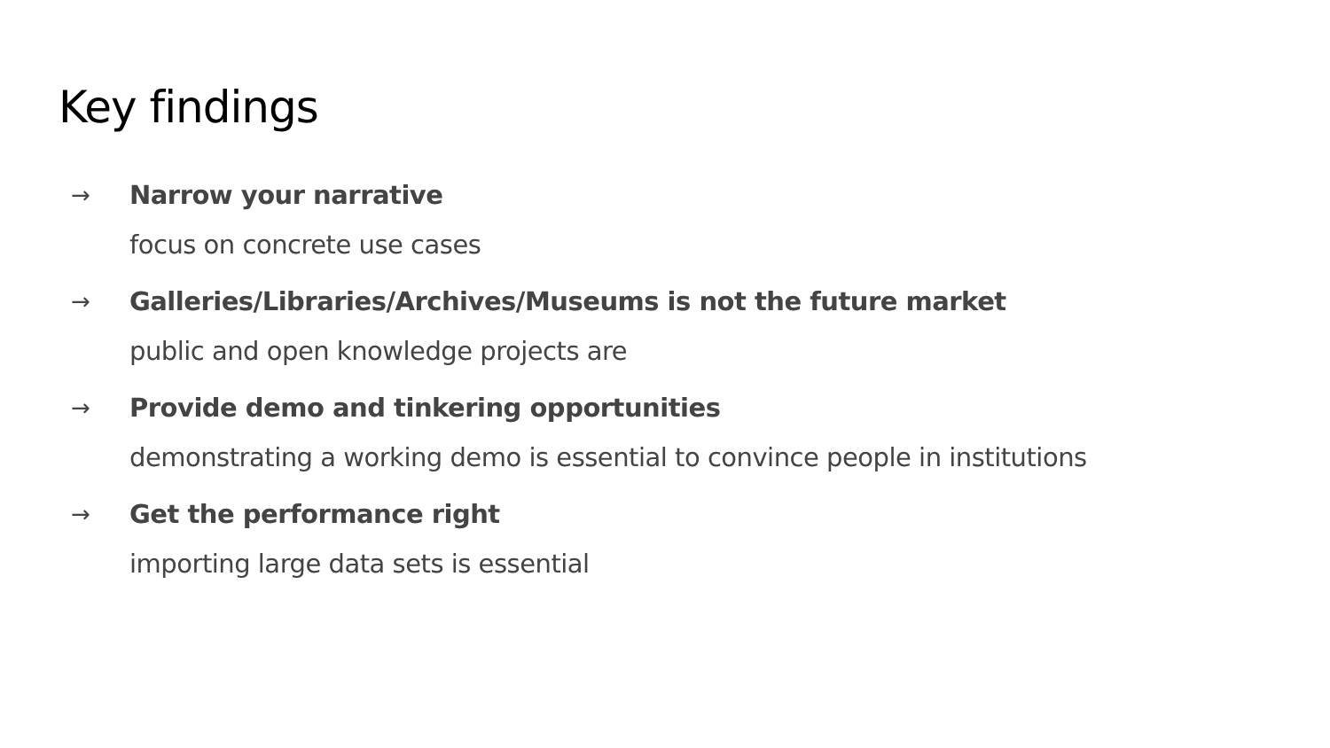Key findings
→ Narrow your narrative
focus on concrete use cases
→ Galleries/Libraries/Archives/Museums is not the future market
public and open knowledge projects are
→ Provide demo and tinkering opportunities
demonstrating a working demo is essential to convince people in institutions
→ Get the performance right
importing large data sets is essential